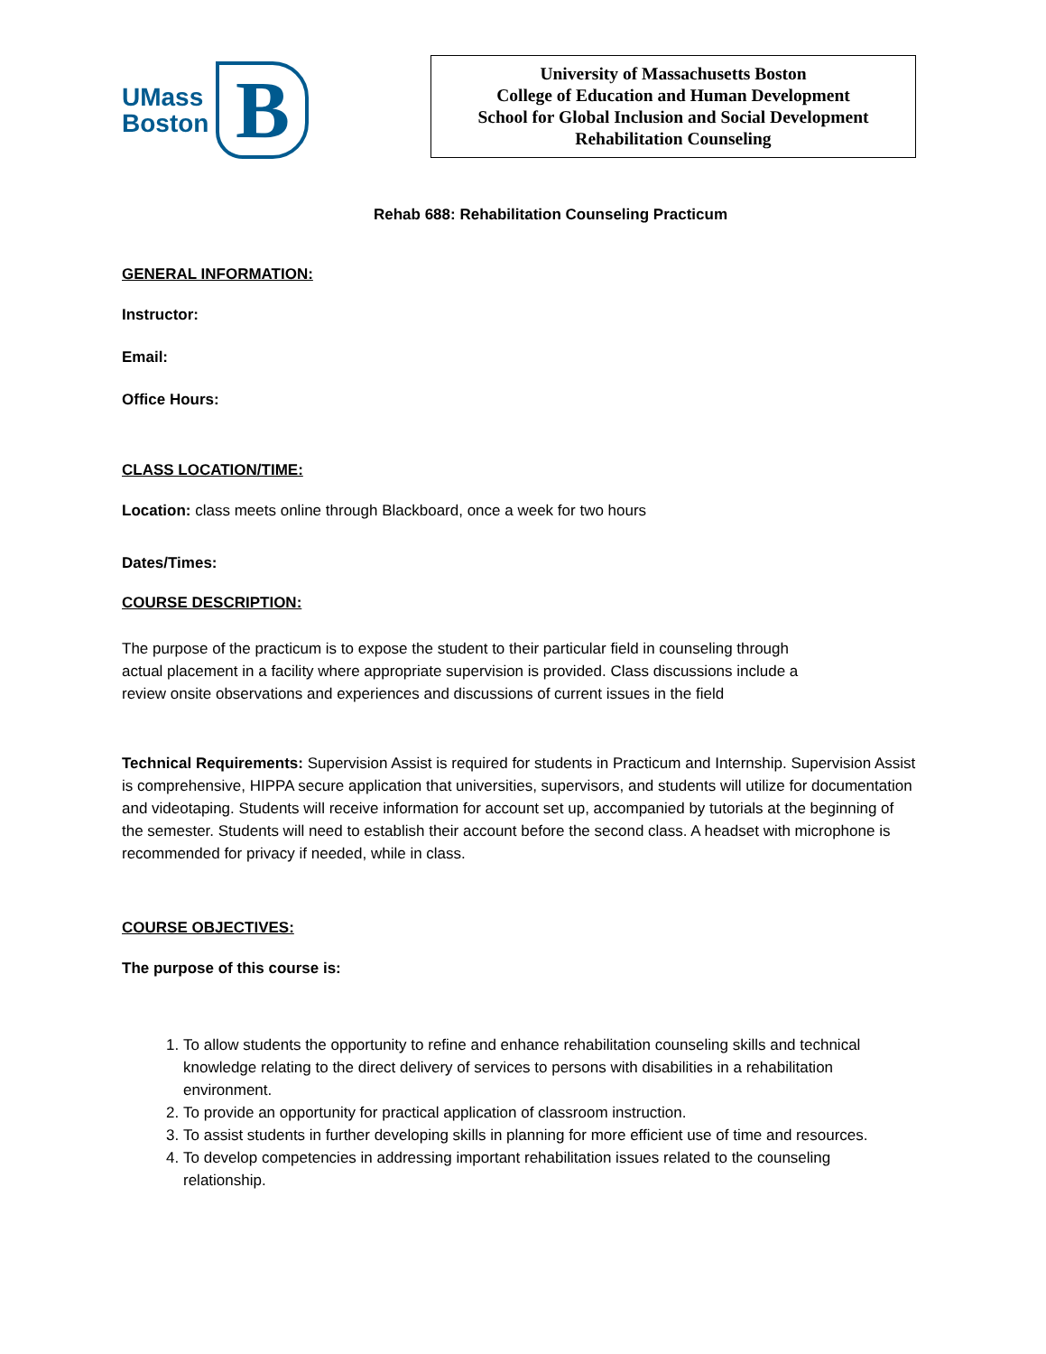UMass
Boston
B
University of Massachusetts Boston
College of Education and Human Development
School for Global Inclusion and Social Development
Rehabilitation Counseling
Rehab 688: Rehabilitation Counseling Practicum
GENERAL INFORMATION:
Instructor:
Email:
Office Hours:
CLASS LOCATION/TIME:
Location: class meets online through Blackboard, once a week for two hours
Dates/Times:
COURSE DESCRIPTION:
The purpose of the practicum is to expose the student to their particular field in counseling through actual placement in a facility where appropriate supervision is provided. Class discussions include a review onsite observations and experiences and discussions of current issues in the field
Technical Requirements: Supervision Assist is required for students in Practicum and Internship. Supervision Assist is comprehensive, HIPPA secure application that universities, supervisors, and students will utilize for documentation and videotaping. Students will receive information for account set up, accompanied by tutorials at the beginning of the semester. Students will need to establish their account before the second class. A headset with microphone is recommended for privacy if needed, while in class.
COURSE OBJECTIVES:
The purpose of this course is:
1. To allow students the opportunity to refine and enhance rehabilitation counseling skills and technical knowledge relating to the direct delivery of services to persons with disabilities in a rehabilitation environment.
2. To provide an opportunity for practical application of classroom instruction.
3. To assist students in further developing skills in planning for more efficient use of time and resources.
4. To develop competencies in addressing important rehabilitation issues related to the counseling relationship.